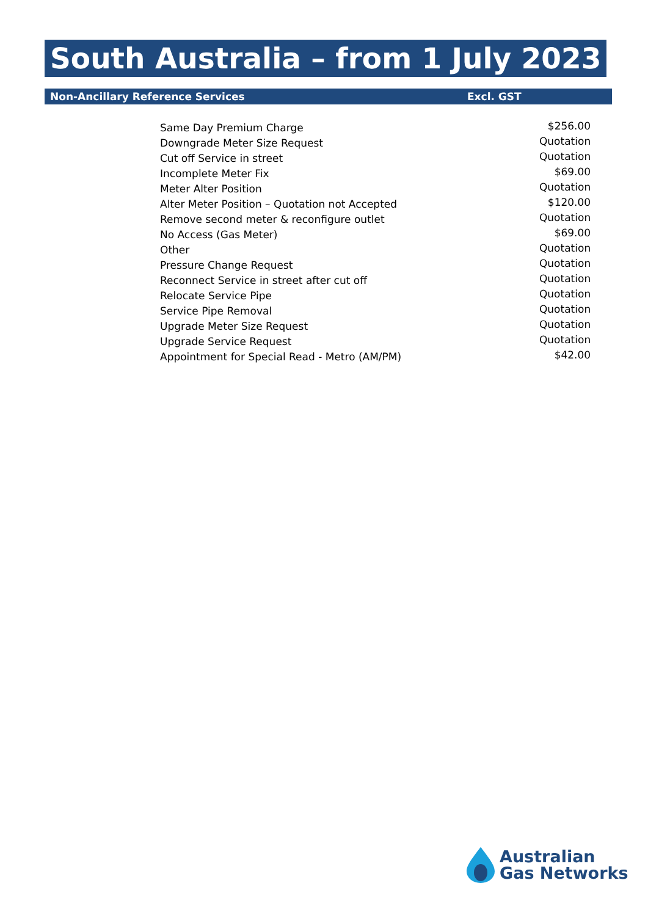South Australia – from 1 July 2023
Non-Ancillary Reference Services Excl. GST
| Same Day Premium Charge | $256.00 |
| Downgrade Meter Size Request | Quotation |
| Cut off Service in street | Quotation |
| Incomplete Meter Fix | $69.00 |
| Meter Alter Position | Quotation |
| Alter Meter Position – Quotation not Accepted | $120.00 |
| Remove second meter & reconfigure outlet | Quotation |
| No Access (Gas Meter) | $69.00 |
| Other | Quotation |
| Pressure Change Request | Quotation |
| Reconnect Service in street after cut off | Quotation |
| Relocate Service Pipe | Quotation |
| Service Pipe Removal | Quotation |
| Upgrade Meter Size Request | Quotation |
| Upgrade Service Request | Quotation |
| Appointment for Special Read - Metro (AM/PM) | $42.00 |
Australian
Gas Networks